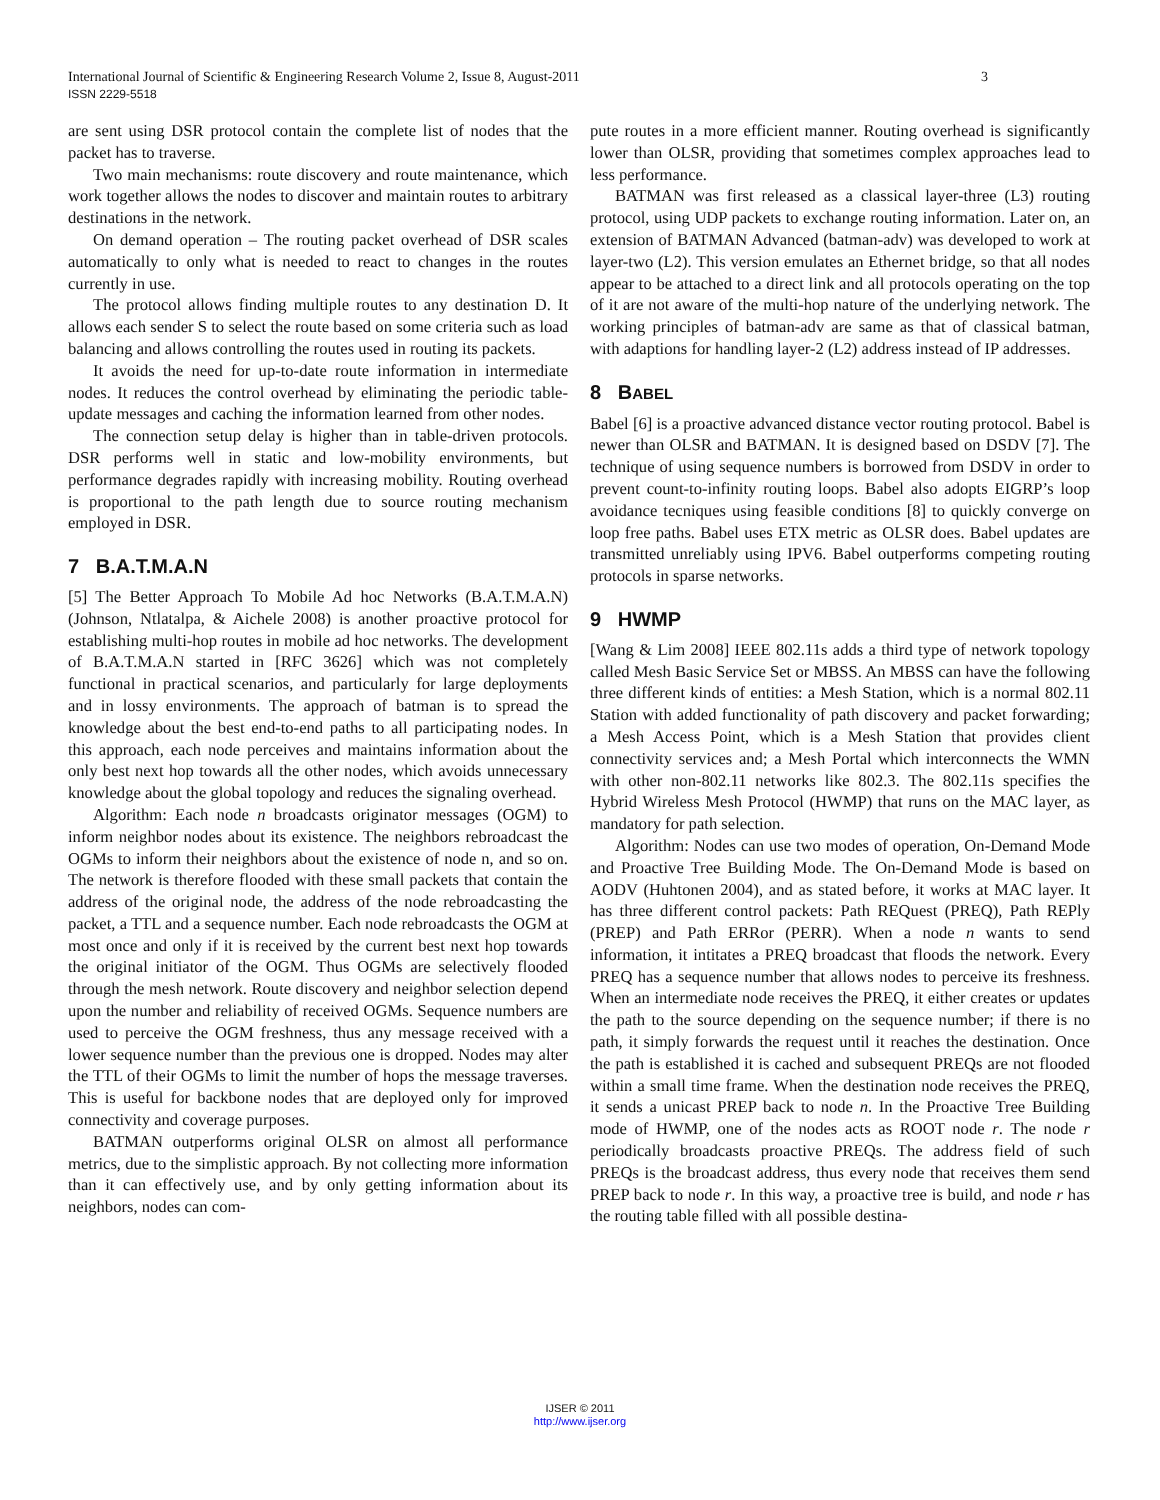3 International Journal of Scientific & Engineering Research Volume 2, Issue 8, August-2011
ISSN 2229-5518
are sent using DSR protocol contain the complete list of nodes that the packet has to traverse.
Two main mechanisms: route discovery and route maintenance, which work together allows the nodes to discover and maintain routes to arbitrary destinations in the network.
On demand operation – The routing packet overhead of DSR scales automatically to only what is needed to react to changes in the routes currently in use.
The protocol allows finding multiple routes to any destination D. It allows each sender S to select the route based on some criteria such as load balancing and allows controlling the routes used in routing its packets.
It avoids the need for up-to-date route information in intermediate nodes. It reduces the control overhead by eliminating the periodic table-update messages and caching the information learned from other nodes.
The connection setup delay is higher than in table-driven protocols. DSR performs well in static and low-mobility environments, but performance degrades rapidly with increasing mobility. Routing overhead is proportional to the path length due to source routing mechanism employed in DSR.
7 B.A.T.M.A.N
[5] The Better Approach To Mobile Ad hoc Networks (B.A.T.M.A.N) (Johnson, Ntlatalpa, & Aichele 2008) is another proactive protocol for establishing multi-hop routes in mobile ad hoc networks. The development of B.A.T.M.A.N started in [RFC 3626] which was not completely functional in practical scenarios, and particularly for large deployments and in lossy environments. The approach of batman is to spread the knowledge about the best end-to-end paths to all participating nodes. In this approach, each node perceives and maintains information about the only best next hop towards all the other nodes, which avoids unnecessary knowledge about the global topology and reduces the signaling overhead.
Algorithm: Each node n broadcasts originator messages (OGM) to inform neighbor nodes about its existence. The neighbors rebroadcast the OGMs to inform their neighbors about the existence of node n, and so on. The network is therefore flooded with these small packets that contain the address of the original node, the address of the node rebroadcasting the packet, a TTL and a sequence number. Each node rebroadcasts the OGM at most once and only if it is received by the current best next hop towards the original initiator of the OGM. Thus OGMs are selectively flooded through the mesh network. Route discovery and neighbor selection depend upon the number and reliability of received OGMs. Sequence numbers are used to perceive the OGM freshness, thus any message received with a lower sequence number than the previous one is dropped. Nodes may alter the TTL of their OGMs to limit the number of hops the message traverses. This is useful for backbone nodes that are deployed only for improved connectivity and coverage purposes.
BATMAN outperforms original OLSR on almost all performance metrics, due to the simplistic approach. By not collecting more information than it can effectively use, and by only getting information about its neighbors, nodes can com-
pute routes in a more efficient manner. Routing overhead is significantly lower than OLSR, providing that sometimes complex approaches lead to less performance.
BATMAN was first released as a classical layer-three (L3) routing protocol, using UDP packets to exchange routing information. Later on, an extension of BATMAN Advanced (batman-adv) was developed to work at layer-two (L2). This version emulates an Ethernet bridge, so that all nodes appear to be attached to a direct link and all protocols operating on the top of it are not aware of the multi-hop nature of the underlying network. The working principles of batman-adv are same as that of classical batman, with adaptions for handling layer-2 (L2) address instead of IP addresses.
8 BABEL
Babel [6] is a proactive advanced distance vector routing protocol. Babel is newer than OLSR and BATMAN. It is designed based on DSDV [7]. The technique of using sequence numbers is borrowed from DSDV in order to prevent count-to-infinity routing loops. Babel also adopts EIGRP’s loop avoidance tecniques using feasible conditions [8] to quickly converge on loop free paths. Babel uses ETX metric as OLSR does. Babel updates are transmitted unreliably using IPV6. Babel outperforms competing routing protocols in sparse networks.
9 HWMP
[Wang & Lim 2008] IEEE 802.11s adds a third type of network topology called Mesh Basic Service Set or MBSS. An MBSS can have the following three different kinds of entities: a Mesh Station, which is a normal 802.11 Station with added functionality of path discovery and packet forwarding; a Mesh Access Point, which is a Mesh Station that provides client connectivity services and; a Mesh Portal which interconnects the WMN with other non-802.11 networks like 802.3. The 802.11s specifies the Hybrid Wireless Mesh Protocol (HWMP) that runs on the MAC layer, as mandatory for path selection.
Algorithm: Nodes can use two modes of operation, On-Demand Mode and Proactive Tree Building Mode. The On-Demand Mode is based on AODV (Huhtonen 2004), and as stated before, it works at MAC layer. It has three different control packets: Path REQuest (PREQ), Path REPly (PREP) and Path ERRor (PERR). When a node n wants to send information, it intitates a PREQ broadcast that floods the network. Every PREQ has a sequence number that allows nodes to perceive its freshness. When an intermediate node receives the PREQ, it either creates or updates the path to the source depending on the sequence number; if there is no path, it simply forwards the request until it reaches the destination. Once the path is established it is cached and subsequent PREQs are not flooded within a small time frame. When the destination node receives the PREQ, it sends a unicast PREP back to node n. In the Proactive Tree Building mode of HWMP, one of the nodes acts as ROOT node r. The node r periodically broadcasts proactive PREQs. The address field of such PREQs is the broadcast address, thus every node that receives them send PREP back to node r. In this way, a proactive tree is build, and node r has the routing table filled with all possible destina-
IJSER © 2011
http://www.ijser.org